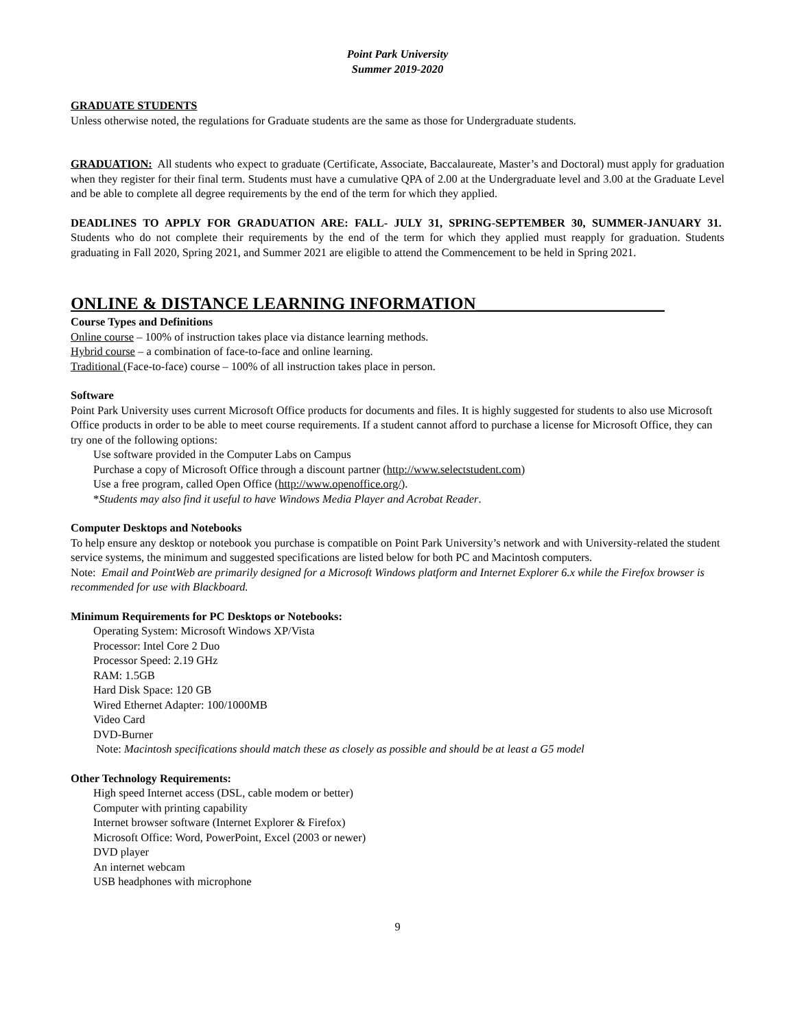Point Park University
Summer 2019-2020
GRADUATE STUDENTS
Unless otherwise noted, the regulations for Graduate students are the same as those for Undergraduate students.
GRADUATION: All students who expect to graduate (Certificate, Associate, Baccalaureate, Master’s and Doctoral) must apply for graduation when they register for their final term. Students must have a cumulative QPA of 2.00 at the Undergraduate level and 3.00 at the Graduate Level and be able to complete all degree requirements by the end of the term for which they applied.
DEADLINES TO APPLY FOR GRADUATION ARE: FALL- JULY 31, SPRING-SEPTEMBER 30, SUMMER-JANUARY 31. Students who do not complete their requirements by the end of the term for which they applied must reapply for graduation. Students graduating in Fall 2020, Spring 2021, and Summer 2021 are eligible to attend the Commencement to be held in Spring 2021.
ONLINE & DISTANCE LEARNING INFORMATION______________________
Course Types and Definitions
Online course – 100% of instruction takes place via distance learning methods.
Hybrid course – a combination of face-to-face and online learning.
Traditional (Face-to-face) course – 100% of all instruction takes place in person.
Software
Point Park University uses current Microsoft Office products for documents and files. It is highly suggested for students to also use Microsoft Office products in order to be able to meet course requirements. If a student cannot afford to purchase a license for Microsoft Office, they can try one of the following options:
Use software provided in the Computer Labs on Campus
Purchase a copy of Microsoft Office through a discount partner (http://www.selectstudent.com)
Use a free program, called Open Office (http://www.openoffice.org/).
*Students may also find it useful to have Windows Media Player and Acrobat Reader.
Computer Desktops and Notebooks
To help ensure any desktop or notebook you purchase is compatible on Point Park University’s network and with University-related the student service systems, the minimum and suggested specifications are listed below for both PC and Macintosh computers.
Note: Email and PointWeb are primarily designed for a Microsoft Windows platform and Internet Explorer 6.x while the Firefox browser is recommended for use with Blackboard.
Minimum Requirements for PC Desktops or Notebooks:
Operating System: Microsoft Windows XP/Vista
Processor: Intel Core 2 Duo
Processor Speed: 2.19 GHz
RAM: 1.5GB
Hard Disk Space: 120 GB
Wired Ethernet Adapter: 100/1000MB
Video Card
DVD-Burner
Note: Macintosh specifications should match these as closely as possible and should be at least a G5 model
Other Technology Requirements:
High speed Internet access (DSL, cable modem or better)
Computer with printing capability
Internet browser software (Internet Explorer & Firefox)
Microsoft Office: Word, PowerPoint, Excel (2003 or newer)
DVD player
An internet webcam
USB headphones with microphone
9